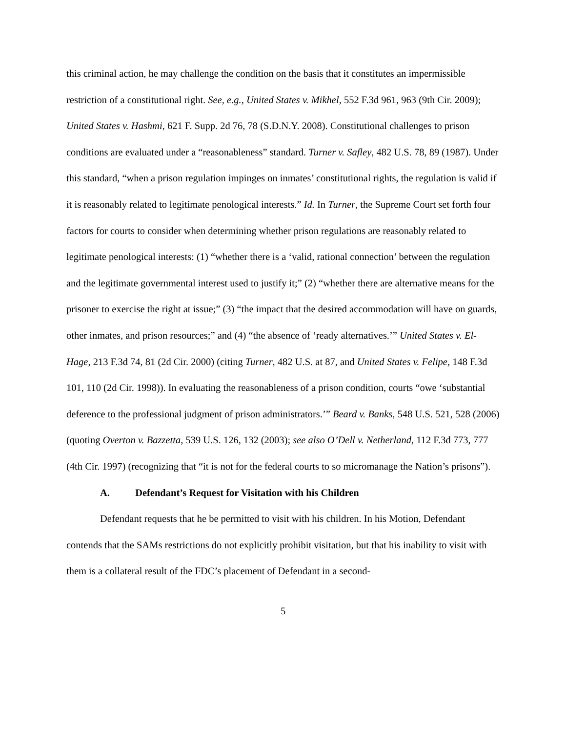this criminal action, he may challenge the condition on the basis that it constitutes an impermissible restriction of a constitutional right. See, e.g., United States v. Mikhel, 552 F.3d 961, 963 (9th Cir. 2009); United States v. Hashmi, 621 F. Supp. 2d 76, 78 (S.D.N.Y. 2008). Constitutional challenges to prison conditions are evaluated under a “reasonableness” standard. Turner v. Safley, 482 U.S. 78, 89 (1987). Under this standard, “when a prison regulation impinges on inmates’ constitutional rights, the regulation is valid if it is reasonably related to legitimate penological interests.” Id. In Turner, the Supreme Court set forth four factors for courts to consider when determining whether prison regulations are reasonably related to legitimate penological interests: (1) “whether there is a ‘valid, rational connection’ between the regulation and the legitimate governmental interest used to justify it;” (2) “whether there are alternative means for the prisoner to exercise the right at issue;” (3) “the impact that the desired accommodation will have on guards, other inmates, and prison resources;” and (4) “the absence of ‘ready alternatives.’” United States v. El-Hage, 213 F.3d 74, 81 (2d Cir. 2000) (citing Turner, 482 U.S. at 87, and United States v. Felipe, 148 F.3d 101, 110 (2d Cir. 1998)). In evaluating the reasonableness of a prison condition, courts “owe ‘substantial deference to the professional judgment of prison administrators.’” Beard v. Banks, 548 U.S. 521, 528 (2006) (quoting Overton v. Bazzetta, 539 U.S. 126, 132 (2003); see also O’Dell v. Netherland, 112 F.3d 773, 777 (4th Cir. 1997) (recognizing that “it is not for the federal courts to so micromanage the Nation’s prisons”).
A. Defendant’s Request for Visitation with his Children
Defendant requests that he be permitted to visit with his children. In his Motion, Defendant contends that the SAMs restrictions do not explicitly prohibit visitation, but that his inability to visit with them is a collateral result of the FDC’s placement of Defendant in a second-
5